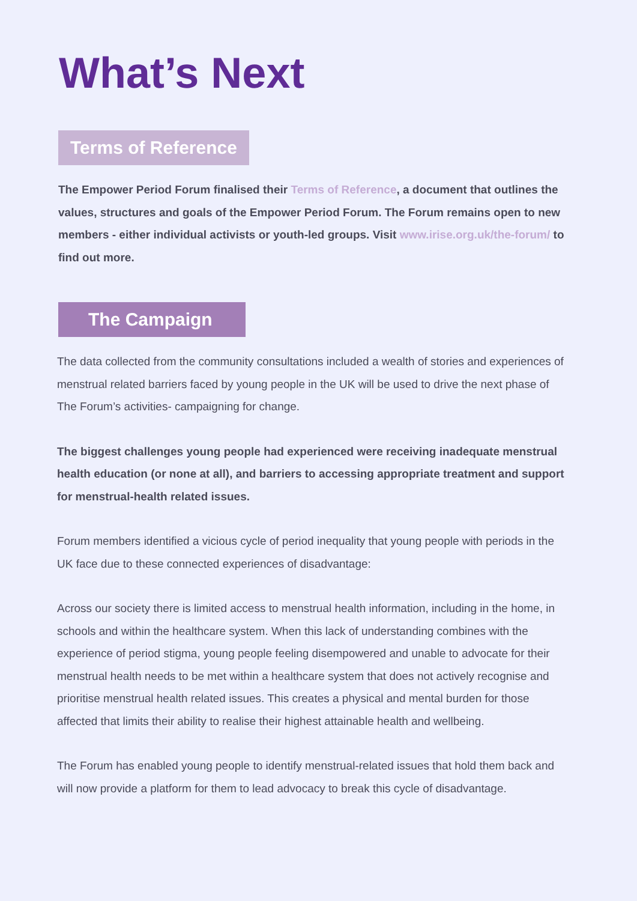What’s Next
Terms of Reference
The Empower Period Forum finalised their Terms of Reference, a document that outlines the values, structures and goals of the Empower Period Forum. The Forum remains open to new members - either individual activists or youth-led groups. Visit www.irise.org.uk/the-forum/ to find out more.
The Campaign
The data collected from the community consultations included a wealth of stories and experiences of menstrual related barriers faced by young people in the UK will be used to drive the next phase of The Forum’s activities- campaigning for change.
The biggest challenges young people had experienced were receiving inadequate menstrual health education (or none at all), and barriers to accessing appropriate treatment and support for menstrual-health related issues.
Forum members identified a vicious cycle of period inequality that young people with periods in the UK face due to these connected experiences of disadvantage:
Across our society there is limited access to menstrual health information, including in the home, in schools and within the healthcare system. When this lack of understanding combines with the experience of period stigma, young people feeling disempowered and unable to advocate for their menstrual health needs to be met within a healthcare system that does not actively recognise and prioritise menstrual health related issues. This creates a physical and mental burden for those affected that limits their ability to realise their highest attainable health and wellbeing.
The Forum has enabled young people to identify menstrual-related issues that hold them back and will now provide a platform for them to lead advocacy to break this cycle of disadvantage.